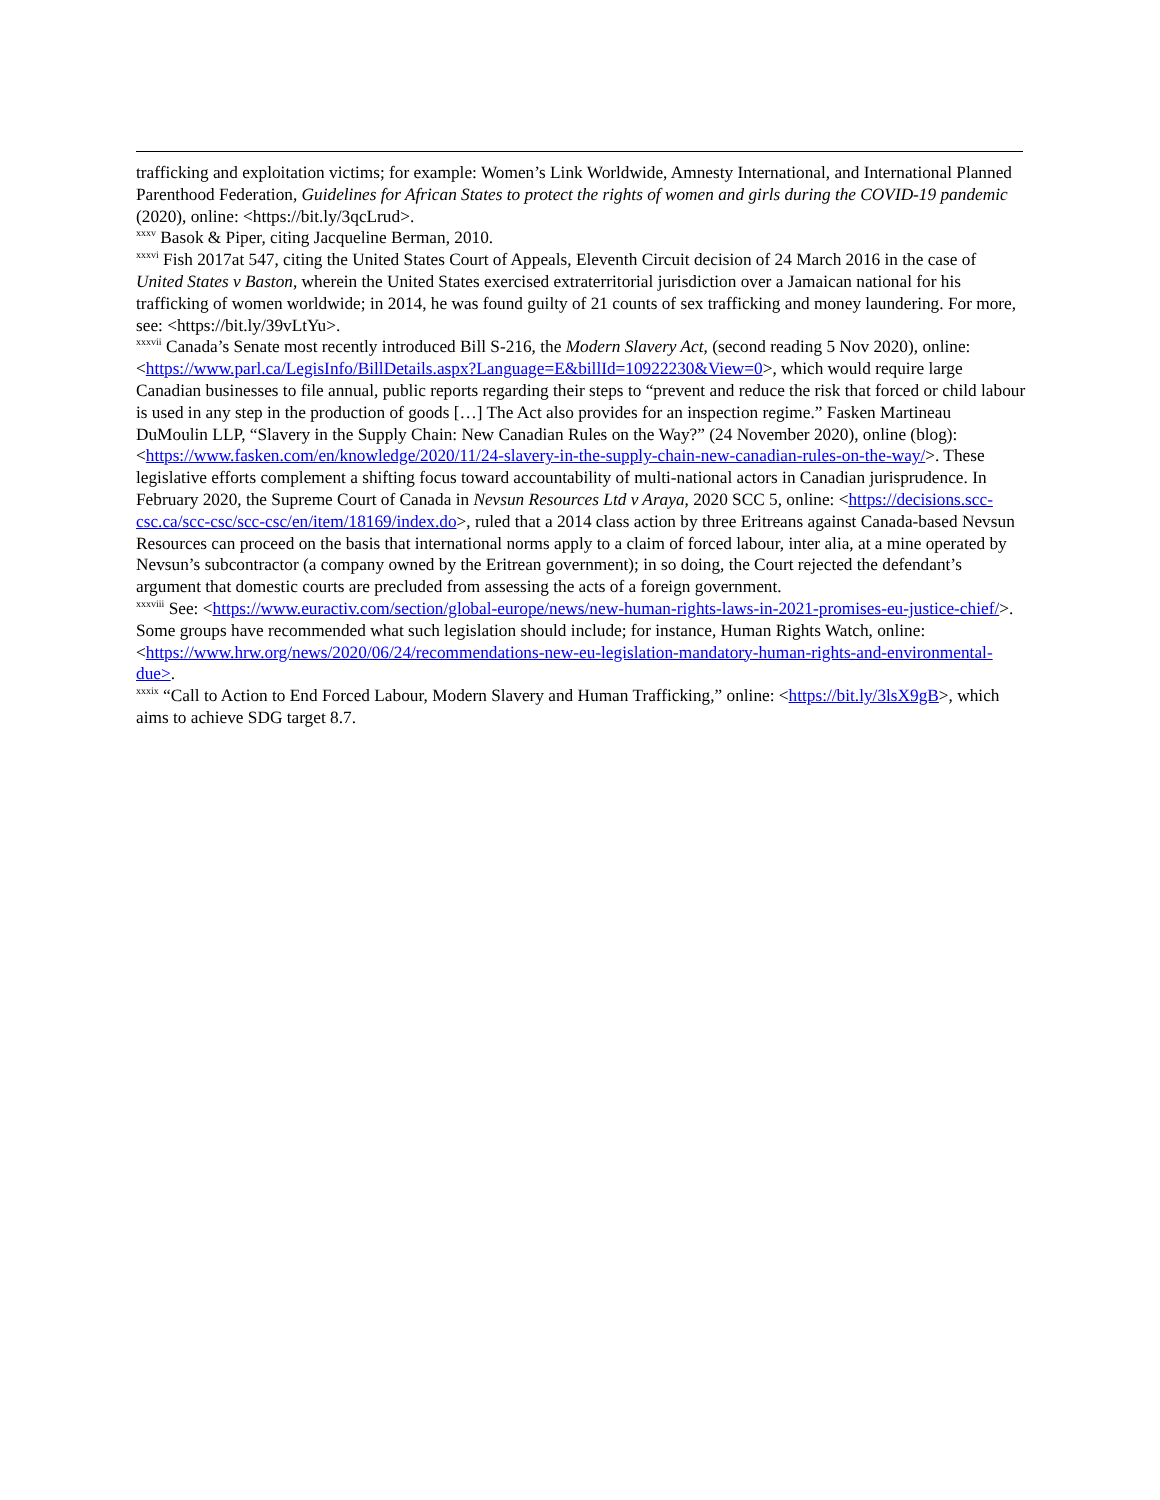trafficking and exploitation victims; for example: Women’s Link Worldwide, Amnesty International, and International Planned Parenthood Federation, Guidelines for African States to protect the rights of women and girls during the COVID-19 pandemic (2020), online: <https://bit.ly/3qcLrud>.
<sup>xxxv</sup> Basok & Piper, citing Jacqueline Berman, 2010.
<sup>xxxvi</sup> Fish 2017at 547, citing the United States Court of Appeals, Eleventh Circuit decision of 24 March 2016 in the case of United States v Baston, wherein the United States exercised extraterritorial jurisdiction over a Jamaican national for his trafficking of women worldwide; in 2014, he was found guilty of 21 counts of sex trafficking and money laundering. For more, see: <https://bit.ly/39vLtYu>.
<sup>xxxvii</sup> Canada’s Senate most recently introduced Bill S-216, the Modern Slavery Act, (second reading 5 Nov 2020), online: <https://www.parl.ca/LegisInfo/BillDetails.aspx?Language=E&billId=10922230&View=0>, which would require large Canadian businesses to file annual, public reports regarding their steps to “prevent and reduce the risk that forced or child labour is used in any step in the production of goods […] The Act also provides for an inspection regime.” Fasken Martineau DuMoulin LLP, “Slavery in the Supply Chain: New Canadian Rules on the Way?” (24 November 2020), online (blog): <https://www.fasken.com/en/knowledge/2020/11/24-slavery-in-the-supply-chain-new-canadian-rules-on-the-way/>. These legislative efforts complement a shifting focus toward accountability of multi-national actors in Canadian jurisprudence. In February 2020, the Supreme Court of Canada in Nevsun Resources Ltd v Araya, 2020 SCC 5, online: <https://decisions.scc-csc.ca/scc-csc/scc-csc/en/item/18169/index.do>, ruled that a 2014 class action by three Eritreans against Canada-based Nevsun Resources can proceed on the basis that international norms apply to a claim of forced labour, inter alia, at a mine operated by Nevsun’s subcontractor (a company owned by the Eritrean government); in so doing, the Court rejected the defendant’s argument that domestic courts are precluded from assessing the acts of a foreign government.
<sup>xxxviii</sup> See: <https://www.euractiv.com/section/global-europe/news/new-human-rights-laws-in-2021-promises-eu-justice-chief/>. Some groups have recommended what such legislation should include; for instance, Human Rights Watch, online: <https://www.hrw.org/news/2020/06/24/recommendations-new-eu-legislation-mandatory-human-rights-and-environmental-due>.
<sup>xxxix</sup> “Call to Action to End Forced Labour, Modern Slavery and Human Trafficking,” online: <https://bit.ly/3lsX9gB>, which aims to achieve SDG target 8.7.